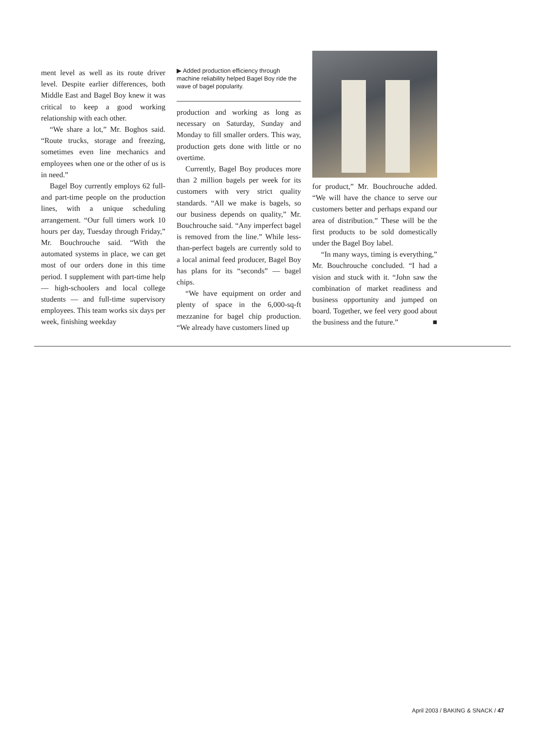ment level as well as its route driver level. Despite earlier differences, both Middle East and Bagel Boy knew it was critical to keep a good working relationship with each other.
“We share a lot,” Mr. Boghos said. “Route trucks, storage and freezing, sometimes even line mechanics and employees when one or the other of us is in need.”
Bagel Boy currently employs 62 full- and part-time people on the production lines, with a unique scheduling arrangement. “Our full timers work 10 hours per day, Tuesday through Friday,” Mr. Bouchrouche said. “With the automated systems in place, we can get most of our orders done in this time period. I supplement with part-time help — high-schoolers and local college students — and full-time supervisory employees. This team works six days per week, finishing weekday
▶ Added production efficiency through machine reliability helped Bagel Boy ride the wave of bagel popularity.
production and working as long as necessary on Saturday, Sunday and Monday to fill smaller orders. This way, production gets done with little or no overtime.
Currently, Bagel Boy produces more than 2 million bagels per week for its customers with very strict quality standards. “All we make is bagels, so our business depends on quality,” Mr. Bouchrouche said. “Any imperfect bagel is removed from the line.” While less-than-perfect bagels are currently sold to a local animal feed producer, Bagel Boy has plans for its “seconds” — bagel chips.
“We have equipment on order and plenty of space in the 6,000-sq-ft mezzanine for bagel chip production. “We already have customers lined up
for product,” Mr. Bouchrouche added. “We will have the chance to serve our customers better and perhaps expand our area of distribution.” These will be the first products to be sold domestically under the Bagel Boy label.
“In many ways, timing is everything,” Mr. Bouchrouche concluded. “I had a vision and stuck with it. “John saw the combination of market readiness and business opportunity and jumped on board. Together, we feel very good about the business and the future.” ■
April 2003 / BAKING & SNACK / 47